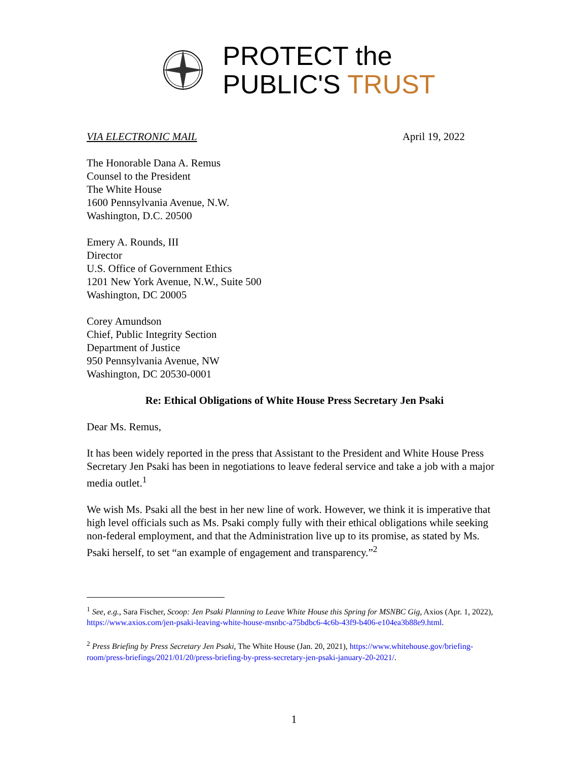PROTECT the
PUBLIC'S TRUST
VIA ELECTRONIC MAIL April 19, 2022
The Honorable Dana A. Remus
Counsel to the President
The White House
1600 Pennsylvania Avenue, N.W.
Washington, D.C. 20500
Emery A. Rounds, III
Director
U.S. Office of Government Ethics
1201 New York Avenue, N.W., Suite 500
Washington, DC 20005
Corey Amundson
Chief, Public Integrity Section
Department of Justice
950 Pennsylvania Avenue, NW
Washington, DC 20530-0001
Re: Ethical Obligations of White House Press Secretary Jen Psaki
Dear Ms. Remus,
It has been widely reported in the press that Assistant to the President and White House Press Secretary Jen Psaki has been in negotiations to leave federal service and take a job with a major media outlet.<sup>1</sup>
We wish Ms. Psaki all the best in her new line of work. However, we think it is imperative that high level officials such as Ms. Psaki comply fully with their ethical obligations while seeking non-federal employment, and that the Administration live up to its promise, as stated by Ms. Psaki herself, to set “an example of engagement and transparency.”<sup>2</sup>
<sup>1</sup> See, e.g., Sara Fischer, Scoop: Jen Psaki Planning to Leave White House this Spring for MSNBC Gig, Axios (Apr. 1, 2022), https://www.axios.com/jen-psaki-leaving-white-house-msnbc-a75bdbc6-4c6b-43f9-b406-e104ea3b88e9.html.
<sup>2</sup> Press Briefing by Press Secretary Jen Psaki, The White House (Jan. 20, 2021), https://www.whitehouse.gov/briefing-room/press-briefings/2021/01/20/press-briefing-by-press-secretary-jen-psaki-january-20-2021/.
1